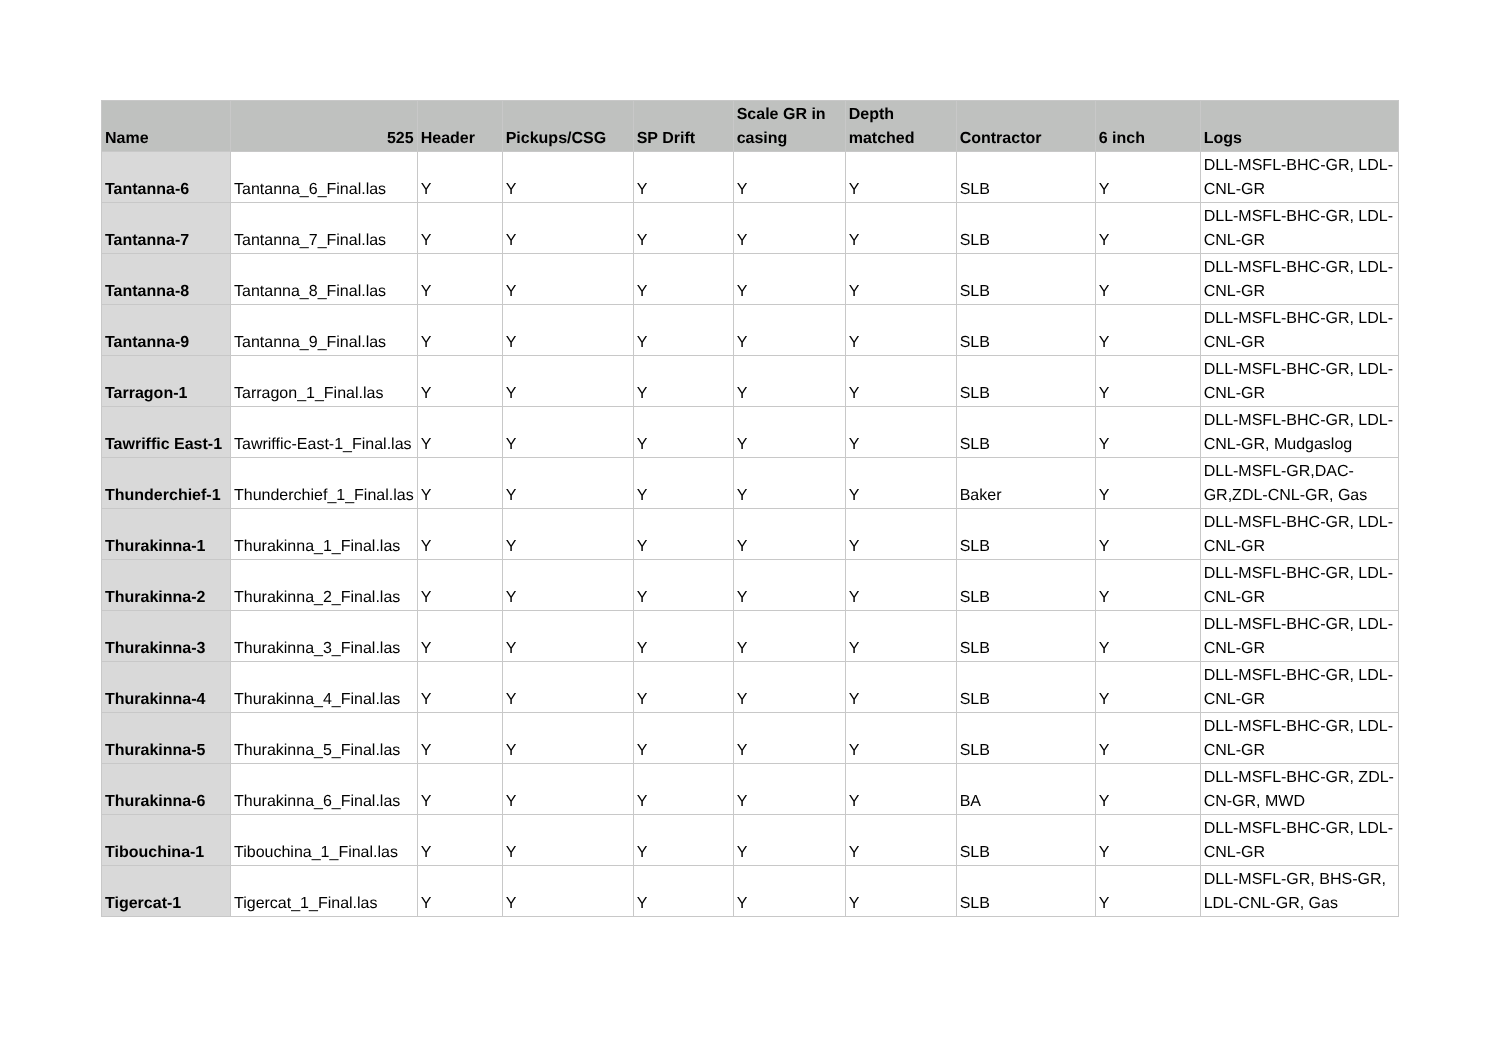| Name | 525 | Header | Pickups/CSG | SP Drift | Scale GR in casing | Depth matched | Contractor | 6 inch | Logs |
| --- | --- | --- | --- | --- | --- | --- | --- | --- | --- |
| Tantanna-6 | Tantanna_6_Final.las | Y | Y | Y | Y | Y | SLB | Y | DLL-MSFL-BHC-GR, LDL-CNL-GR |
| Tantanna-7 | Tantanna_7_Final.las | Y | Y | Y | Y | Y | SLB | Y | DLL-MSFL-BHC-GR, LDL-CNL-GR |
| Tantanna-8 | Tantanna_8_Final.las | Y | Y | Y | Y | Y | SLB | Y | DLL-MSFL-BHC-GR, LDL-CNL-GR |
| Tantanna-9 | Tantanna_9_Final.las | Y | Y | Y | Y | Y | SLB | Y | DLL-MSFL-BHC-GR, LDL-CNL-GR |
| Tarragon-1 | Tarragon_1_Final.las | Y | Y | Y | Y | Y | SLB | Y | DLL-MSFL-BHC-GR, LDL-CNL-GR |
| Tawriffic East-1 | Tawriffic-East-1_Final.las | Y | Y | Y | Y | Y | SLB | Y | DLL-MSFL-BHC-GR, LDL-CNL-GR, Mudgaslog |
| Thunderchief-1 | Thunderchief_1_Final.las | Y | Y | Y | Y | Y | Baker | Y | DLL-MSFL-GR,DAC-GR,ZDL-CNL-GR, Gas |
| Thurakinna-1 | Thurakinna_1_Final.las | Y | Y | Y | Y | Y | SLB | Y | DLL-MSFL-BHC-GR, LDL-CNL-GR |
| Thurakinna-2 | Thurakinna_2_Final.las | Y | Y | Y | Y | Y | SLB | Y | DLL-MSFL-BHC-GR, LDL-CNL-GR |
| Thurakinna-3 | Thurakinna_3_Final.las | Y | Y | Y | Y | Y | SLB | Y | DLL-MSFL-BHC-GR, LDL-CNL-GR |
| Thurakinna-4 | Thurakinna_4_Final.las | Y | Y | Y | Y | Y | SLB | Y | DLL-MSFL-BHC-GR, LDL-CNL-GR |
| Thurakinna-5 | Thurakinna_5_Final.las | Y | Y | Y | Y | Y | SLB | Y | DLL-MSFL-BHC-GR, LDL-CNL-GR |
| Thurakinna-6 | Thurakinna_6_Final.las | Y | Y | Y | Y | Y | BA | Y | DLL-MSFL-BHC-GR, ZDL-CN-GR, MWD |
| Tibouchina-1 | Tibouchina_1_Final.las | Y | Y | Y | Y | Y | SLB | Y | DLL-MSFL-BHC-GR, LDL-CNL-GR |
| Tigercat-1 | Tigercat_1_Final.las | Y | Y | Y | Y | Y | SLB | Y | DLL-MSFL-GR, BHS-GR, LDL-CNL-GR, Gas |